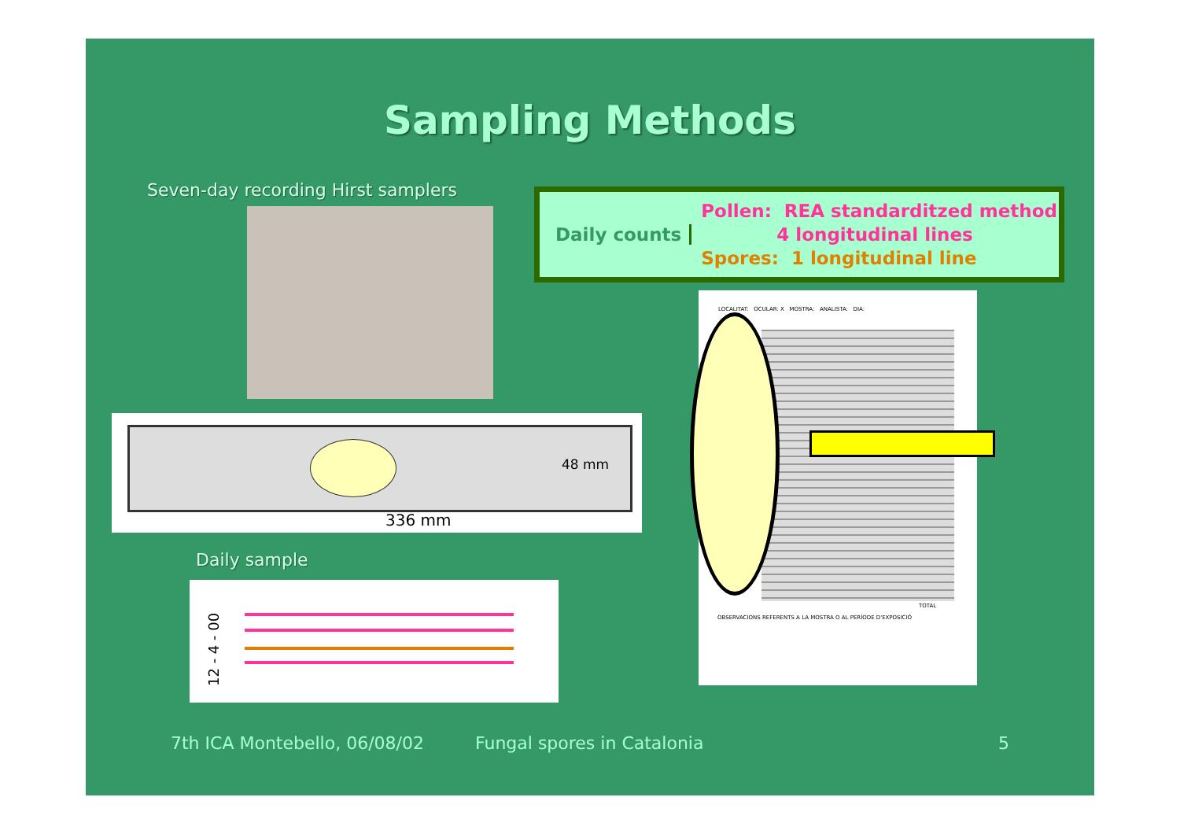Sampling Methods
Seven-day recording Hirst samplers
Daily counts
Pollen: REA standarditzed method
4 longitudinal lines
Spores: 1 longitudinal line
48 mm
336 mm
Daily sample
12 - 4 - 00
LOCALITAT: OCULAR: X MOSTRA: ANALISTA: DIA:
TOTAL
OBSERVACIONS REFERENTS A LA MOSTRA O AL PERÍODE D'EXPOSICIÓ
7th ICA Montebello, 06/08/02 Fungal spores in Catalonia 5